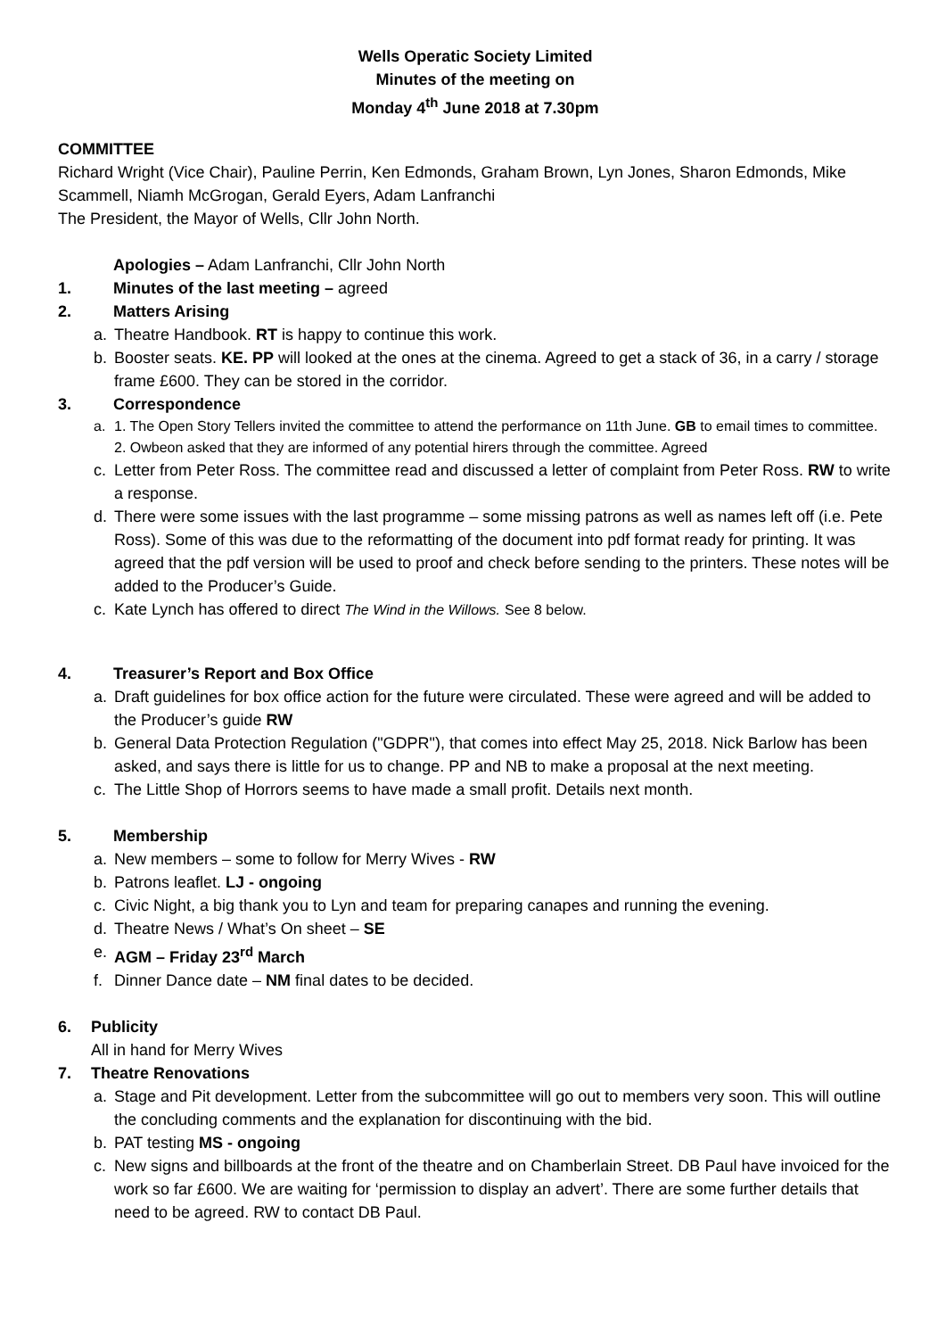Wells Operatic Society Limited
Minutes of the meeting on
Monday 4<sup>th</sup> June 2018 at 7.30pm
COMMITTEE
Richard Wright (Vice Chair), Pauline Perrin, Ken Edmonds, Graham Brown, Lyn Jones, Sharon Edmonds, Mike Scammell, Niamh McGrogan, Gerald Eyers, Adam Lanfranchi
The President, the Mayor of Wells, Cllr John North.
Apologies – Adam Lanfranchi, Cllr John North
1. Minutes of the last meeting – agreed
2. Matters Arising
a. Theatre Handbook. RT is happy to continue this work.
b. Booster seats. KE. PP will looked at the ones at the cinema. Agreed to get a stack of 36, in a carry / storage frame £600. They can be stored in the corridor.
3. Correspondence
a. 1. The Open Story Tellers invited the committee to attend the performance on 11th June. GB to email times to committee.
2. Owbeon asked that they are informed of any potential hirers through the committee. Agreed
c. Letter from Peter Ross. The committee read and discussed a letter of complaint from Peter Ross. RW to write a response.
d. There were some issues with the last programme – some missing patrons as well as names left off (i.e. Pete Ross). Some of this was due to the reformatting of the document into pdf format ready for printing. It was agreed that the pdf version will be used to proof and check before sending to the printers. These notes will be added to the Producer’s Guide.
c. Kate Lynch has offered to direct The Wind in the Willows. See 8 below.
4. Treasurer’s Report and Box Office
a. Draft guidelines for box office action for the future were circulated. These were agreed and will be added to the Producer’s guide RW
b. General Data Protection Regulation ("GDPR"), that comes into effect May 25, 2018. Nick Barlow has been asked, and says there is little for us to change. PP and NB to make a proposal at the next meeting.
c. The Little Shop of Horrors seems to have made a small profit. Details next month.
5. Membership
a. New members – some to follow for Merry Wives - RW
b. Patrons leaflet. LJ - ongoing
c. Civic Night, a big thank you to Lyn and team for preparing canapes and running the evening.
d. Theatre News / What’s On sheet – SE
e. AGM – Friday 23<sup>rd</sup> March
f. Dinner Dance date – NM final dates to be decided.
6. Publicity
All in hand for Merry Wives
7. Theatre Renovations
a. Stage and Pit development. Letter from the subcommittee will go out to members very soon. This will outline the concluding comments and the explanation for discontinuing with the bid.
b. PAT testing MS - ongoing
c. New signs and billboards at the front of the theatre and on Chamberlain Street. DB Paul have invoiced for the work so far £600. We are waiting for ‘permission to display an advert’. There are some further details that need to be agreed. RW to contact DB Paul.